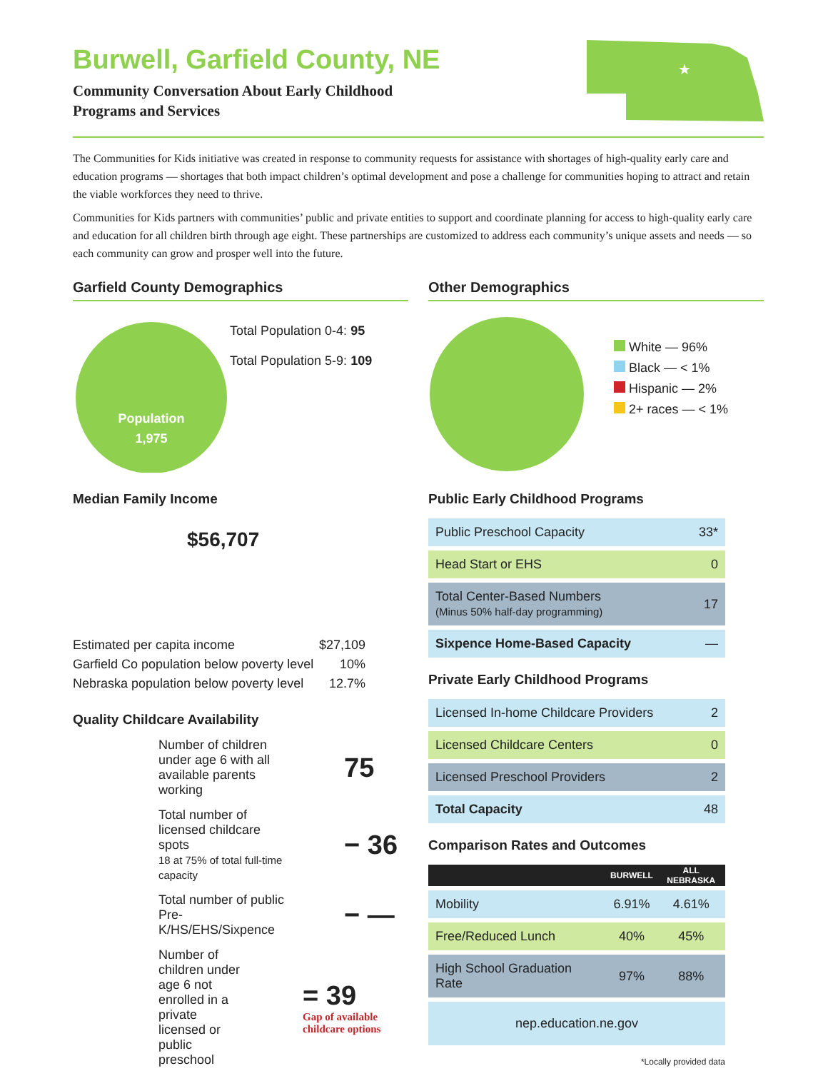★
Burwell, Garfield County, NE
Community Conversation About Early Childhood
Programs and Services
The Communities for Kids initiative was created in response to community requests for assistance with shortages of high-quality early care and education programs — shortages that both impact children’s optimal development and pose a challenge for communities hoping to attract and retain the viable workforces they need to thrive.
Communities for Kids partners with communities’ public and private entities to support and coordinate planning for access to high-quality early care and education for all children birth through age eight. These partnerships are customized to address each community’s unique assets and needs — so each community can grow and prosper well into the future.
Garfield County Demographics
Population
1,975
Total Population 0-4: 95
Total Population 5-9: 109
Median Family Income
$56,707
Estimated per capita income $27,109
Garfield Co population below poverty level 10%
Nebraska population below poverty level 12.7%
Quality Childcare Availability
Number of children under age 6 with all available parents working
75
Total number of licensed childcare spots
18 at 75% of total full-time capacity
− 36
Total number of public Pre-K/HS/EHS/Sixpence
− —
Number of children under age 6 not enrolled in a private licensed or public preschool
= 39
Gap of available childcare options
Other Demographics
White — 96%
Black — < 1%
Hispanic — 2%
2+ races — < 1%
Public Early Childhood Programs
| Public Preschool Capacity | 33* |
| Head Start or EHS | 0 |
| Total Center-Based Numbers (Minus 50% half-day programming) | 17 |
| Sixpence Home-Based Capacity | — |
Private Early Childhood Programs
| Licensed In-home Childcare Providers | 2 |
| Licensed Childcare Centers | 0 |
| Licensed Preschool Providers | 2 |
| Total Capacity | 48 |
Comparison Rates and Outcomes
| | BURWELL | ALL NEBRASKA |
| --- | --- | --- |
| Mobility | 6.91% | 4.61% |
| Free/Reduced Lunch | 40% | 45% |
| High School Graduation Rate | 97% | 88% |
| nep.education.ne.gov | | |
*Locally provided data